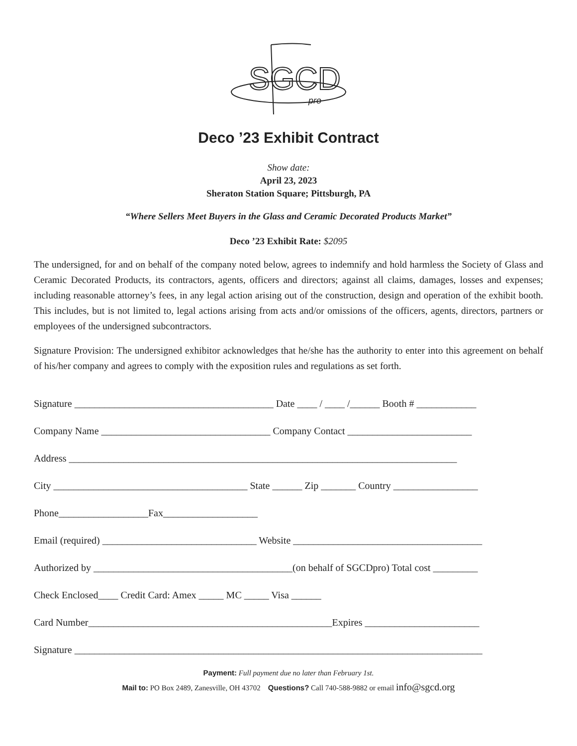SGCD
pro
Deco ’23 Exhibit Contract
Show date:
April 23, 2023
Sheraton Station Square; Pittsburgh, PA
“Where Sellers Meet Buyers in the Glass and Ceramic Decorated Products Market”
Deco ’23 Exhibit Rate: $2095
The undersigned, for and on behalf of the company noted below, agrees to indemnify and hold harmless the Society of Glass and Ceramic Decorated Products, its contractors, agents, officers and directors; against all claims, damages, losses and expenses; including reasonable attorney’s fees, in any legal action arising out of the construction, design and operation of the exhibit booth. This includes, but is not limited to, legal actions arising from acts and/or omissions of the officers, agents, directors, partners or employees of the undersigned subcontractors.
Signature Provision: The undersigned exhibitor acknowledges that he/she has the authority to enter into this agreement on behalf of his/her company and agrees to comply with the exposition rules and regulations as set forth.
Signature ________________________________________ Date ____ / ____ /______ Booth # ____________
Company Name __________________________________ Company Contact _________________________
Address ______________________________________________________________________________
City _______________________________________ State ______ Zip _______ Country _________________
Phone__________________Fax___________________
Email (required) _______________________________ Website ______________________________________
Authorized by ________________________________________(on behalf of SGCDpro) Total cost _________
Check Enclosed____ Credit Card: Amex _____ MC _____ Visa ______
Card Number_________________________________________________Expires _______________________
Signature __________________________________________________________________________________
Payment: Full payment due no later than February 1st.
Mail to: PO Box 2489, Zanesville, OH 43702 Questions? Call 740-588-9882 or email info@sgcd.org